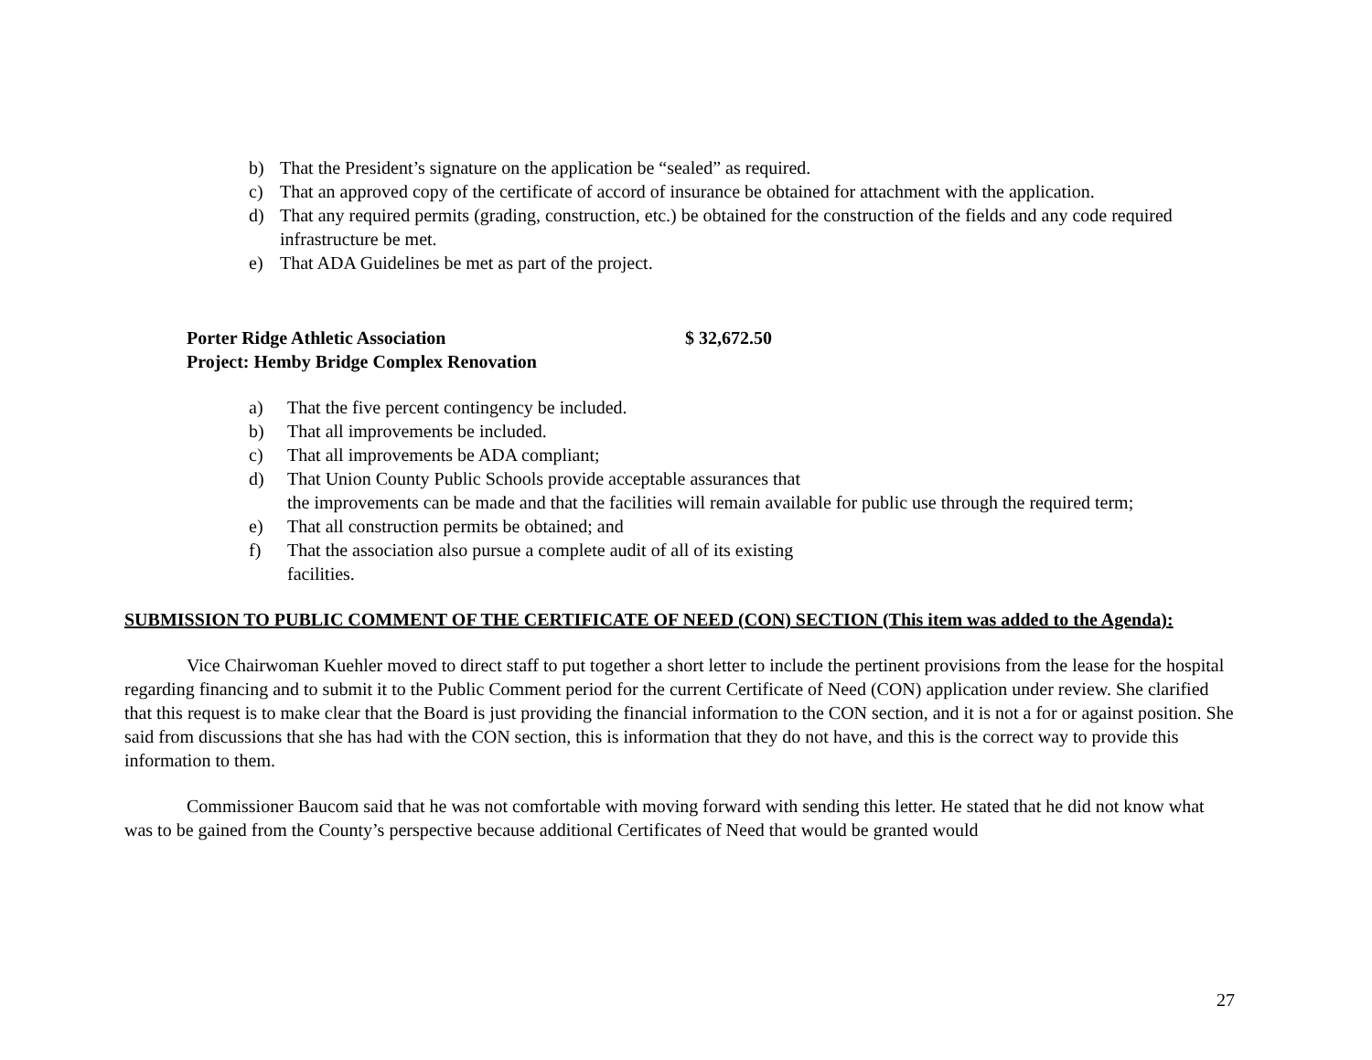b) That the President’s signature on the application be “sealed” as required.
c) That an approved copy of the certificate of accord of insurance be obtained for attachment with the application.
d) That any required permits (grading, construction, etc.) be obtained for the construction of the fields and any code required infrastructure be met.
e) That ADA Guidelines be met as part of the project.
Porter Ridge Athletic Association $ 32,672.50
Project: Hemby Bridge Complex Renovation
a) That the five percent contingency be included.
b) That all improvements be included.
c) That all improvements be ADA compliant;
d) That Union County Public Schools provide acceptable assurances that
the improvements can be made and that the facilities will remain available for public use through the required term;
e) That all construction permits be obtained; and
f) That the association also pursue a complete audit of all of its existing
facilities.
SUBMISSION TO PUBLIC COMMENT OF THE CERTIFICATE OF NEED (CON) SECTION (This item was added to the Agenda):
Vice Chairwoman Kuehler moved to direct staff to put together a short letter to include the pertinent provisions from the lease for the hospital regarding financing and to submit it to the Public Comment period for the current Certificate of Need (CON) application under review. She clarified that this request is to make clear that the Board is just providing the financial information to the CON section, and it is not a for or against position. She said from discussions that she has had with the CON section, this is information that they do not have, and this is the correct way to provide this information to them.
Commissioner Baucom said that he was not comfortable with moving forward with sending this letter. He stated that he did not know what was to be gained from the County’s perspective because additional Certificates of Need that would be granted would
27